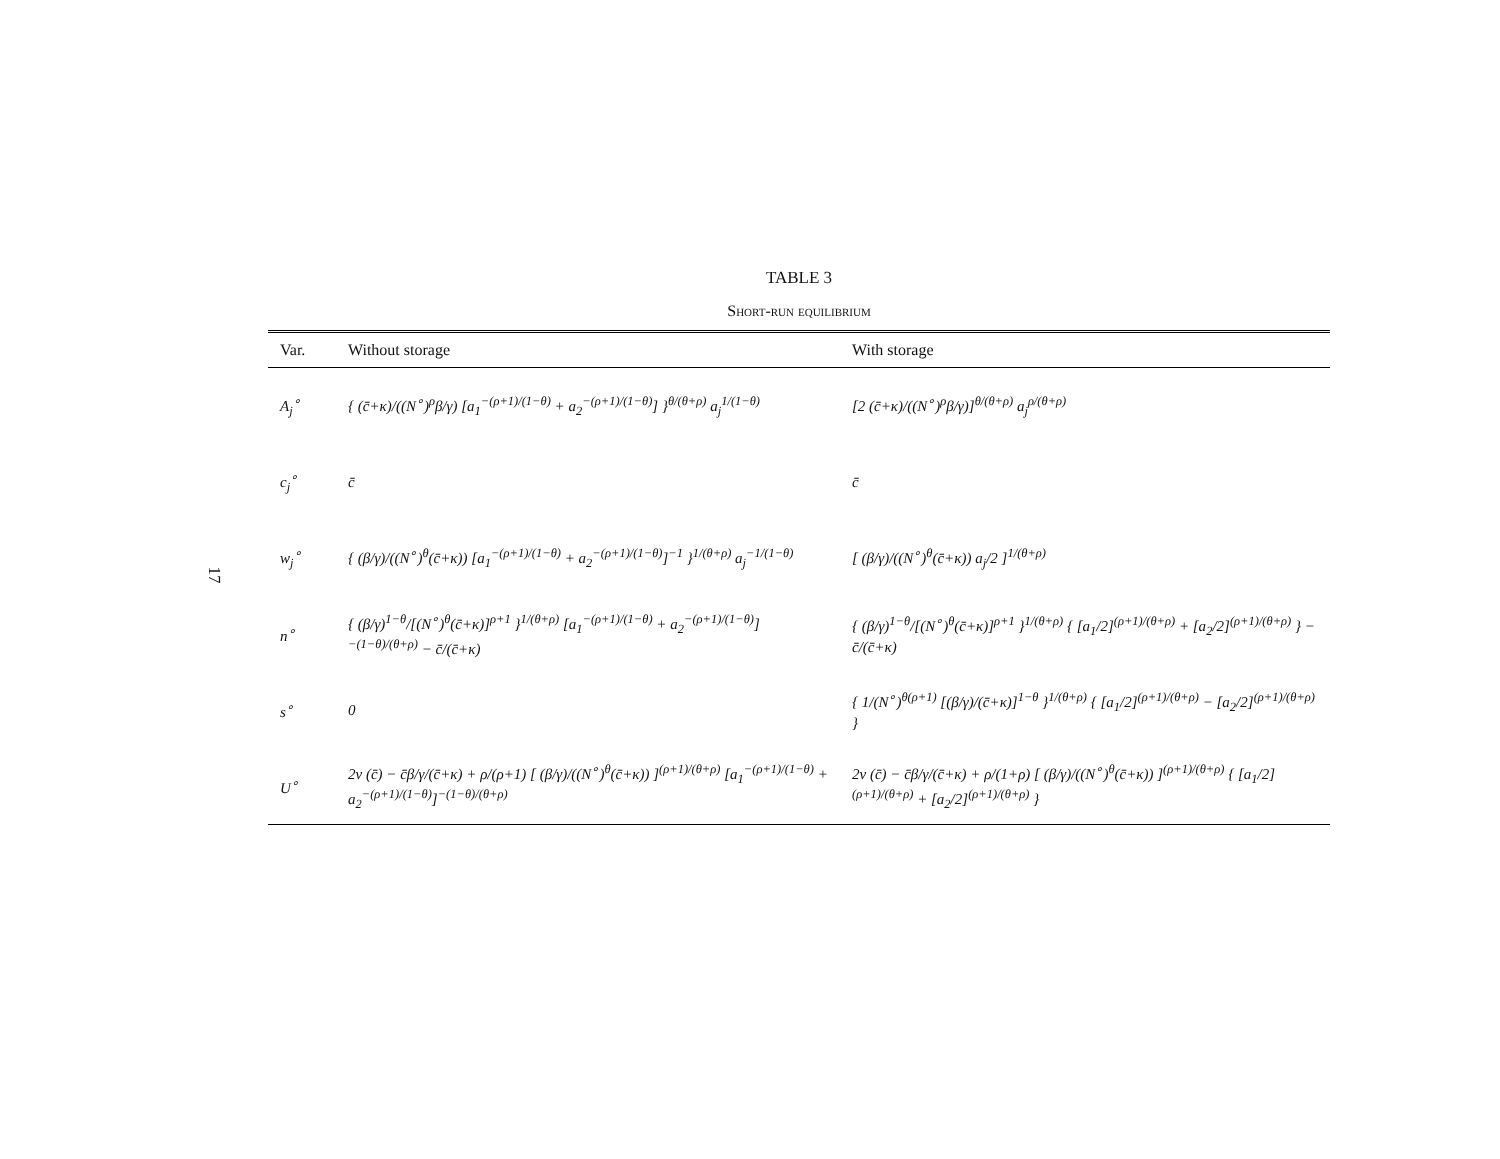17
TABLE 3
Short-run equilibrium
| Var. | Without storage | With storage |
| --- | --- | --- |
| A<sub>j</sub><sup>∘</sup> | { (c̄+κ)/((N<sup>∘</sup>)<sup>ρ</sup>β/γ) [a<sub>1</sub><sup>−(ρ+1)/(1−θ)</sup> + a<sub>2</sub><sup>−(ρ+1)/(1−θ)</sup>] }<sup>θ/(θ+ρ)</sup> a<sub>j</sub><sup>1/(1−θ)</sup> | [2 (c̄+κ)/((N<sup>∘</sup>)<sup>ρ</sup>β/γ)]<sup>θ/(θ+ρ)</sup> a<sub>j</sub><sup>ρ/(θ+ρ)</sup> |
| c<sub>j</sub><sup>∘</sup> | c̄ | c̄ |
| w<sub>j</sub><sup>∘</sup> | { (β/γ)/((N<sup>∘</sup>)<sup>θ</sup>(c̄+κ)) [a<sub>1</sub><sup>−(ρ+1)/(1−θ)</sup> + a<sub>2</sub><sup>−(ρ+1)/(1−θ)</sup>]<sup>−1</sup> }<sup>1/(θ+ρ)</sup> a<sub>j</sub><sup>−1/(1−θ)</sup> | [ (β/γ)/((N<sup>∘</sup>)<sup>θ</sup>(c̄+κ)) a<sub>j</sub>/2 ]<sup>1/(θ+ρ)</sup> |
| n<sup>∘</sup> | { (β/γ)<sup>1−θ</sup>/[(N<sup>∘</sup>)<sup>θ</sup>(c̄+κ)]<sup>ρ+1</sup> }<sup>1/(θ+ρ)</sup> [a<sub>1</sub><sup>−(ρ+1)/(1−θ)</sup> + a<sub>2</sub><sup>−(ρ+1)/(1−θ)</sup>]<sup>−(1−θ)/(θ+ρ)</sup> − c̄/(c̄+κ) | { (β/γ)<sup>1−θ</sup>/[(N<sup>∘</sup>)<sup>θ</sup>(c̄+κ)]<sup>ρ+1</sup> }<sup>1/(θ+ρ)</sup> { [a<sub>1</sub>/2]<sup>(ρ+1)/(θ+ρ)</sup> + [a<sub>2</sub>/2]<sup>(ρ+1)/(θ+ρ)</sup> } − c̄/(c̄+κ) |
| s<sup>∘</sup> | 0 | { 1/(N<sup>∘</sup>)<sup>θ(ρ+1)</sup> [(β/γ)/(c̄+κ)]<sup>1−θ</sup> }<sup>1/(θ+ρ)</sup> { [a<sub>1</sub>/2]<sup>(ρ+1)/(θ+ρ)</sup> − [a<sub>2</sub>/2]<sup>(ρ+1)/(θ+ρ)</sup> } |
| U<sup>∘</sup> | 2v (c̄) − c̄β/γ/(c̄+κ) + ρ/(ρ+1) [ (β/γ)/((N<sup>∘</sup>)<sup>θ</sup>(c̄+κ)) ]<sup>(ρ+1)/(θ+ρ)</sup> [a<sub>1</sub><sup>−(ρ+1)/(1−θ)</sup> + a<sub>2</sub><sup>−(ρ+1)/(1−θ)</sup>]<sup>−(1−θ)/(θ+ρ)</sup> | 2v (c̄) − c̄β/γ/(c̄+κ) + ρ/(1+ρ) [ (β/γ)/((N<sup>∘</sup>)<sup>θ</sup>(c̄+κ)) ]<sup>(ρ+1)/(θ+ρ)</sup> { [a<sub>1</sub>/2]<sup>(ρ+1)/(θ+ρ)</sup> + [a<sub>2</sub>/2]<sup>(ρ+1)/(θ+ρ)</sup> } |